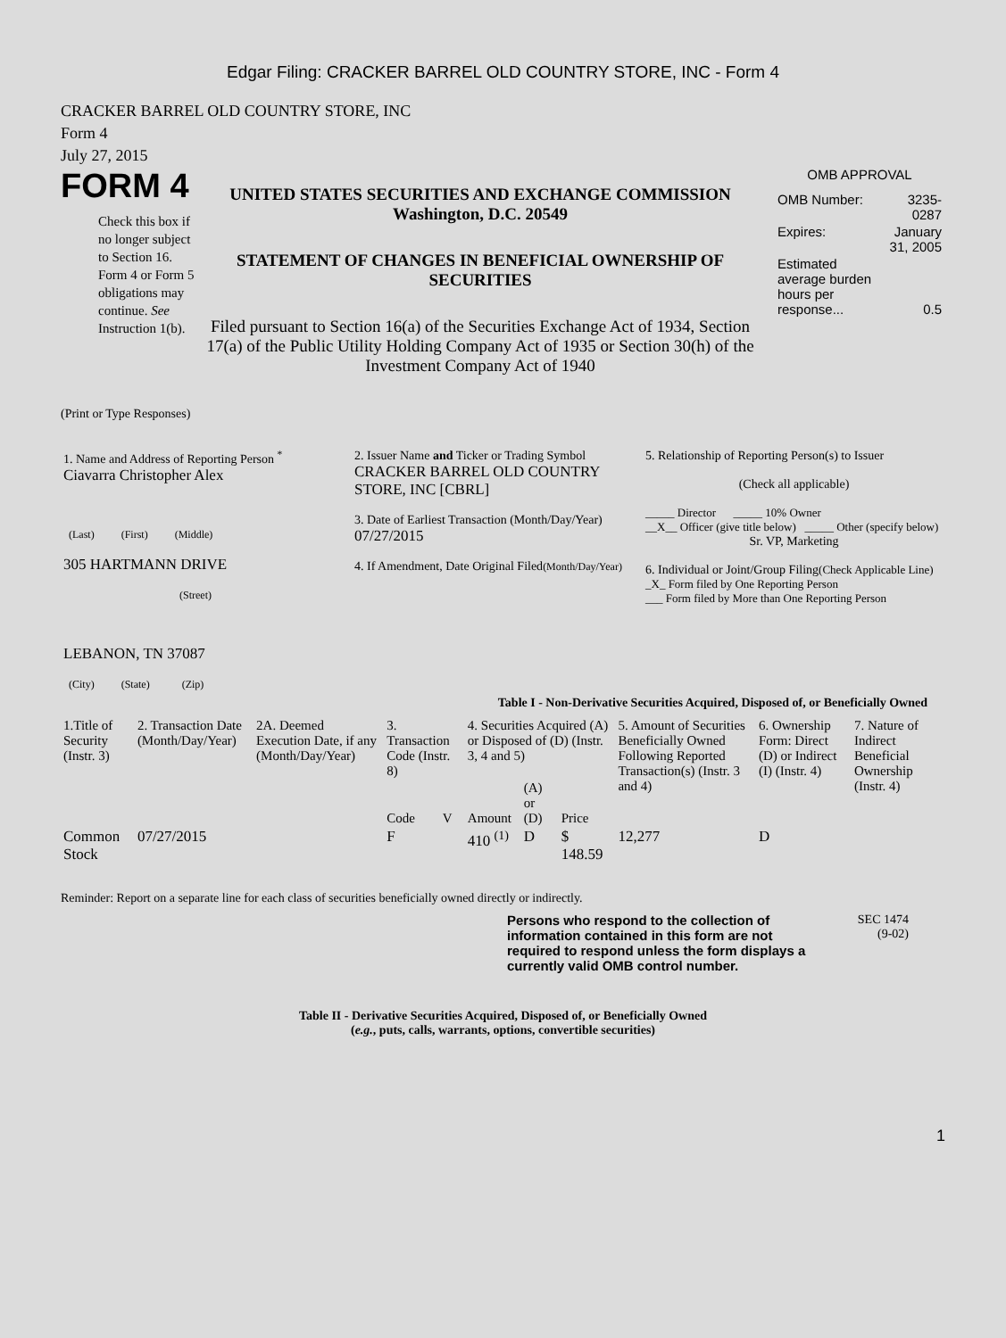Edgar Filing: CRACKER BARREL OLD COUNTRY STORE, INC - Form 4
CRACKER BARREL OLD COUNTRY STORE, INC
Form 4
July 27, 2015
FORM 4
Check this box if no longer subject to Section 16. Form 4 or Form 5 obligations may continue. See Instruction 1(b).
UNITED STATES SECURITIES AND EXCHANGE COMMISSION
Washington, D.C. 20549
STATEMENT OF CHANGES IN BENEFICIAL OWNERSHIP OF SECURITIES
Filed pursuant to Section 16(a) of the Securities Exchange Act of 1934, Section 17(a) of the Public Utility Holding Company Act of 1935 or Section 30(h) of the Investment Company Act of 1940
OMB APPROVAL
| OMB Number: | 3235-0287 |
| Expires: | January 31, 2005 |
| Estimated average burden hours per response... | 0.5 |
(Print or Type Responses)
| 1. Name and Address of Reporting Person <sup>*</sup> Ciavarra Christopher Alex (Last) (First) (Middle) 305 HARTMANN DRIVE (Street) LEBANON, TN 37087 (City) (State) (Zip) | 2. Issuer Name and Ticker or Trading Symbol CRACKER BARREL OLD COUNTRY STORE, INC [CBRL] 3. Date of Earliest Transaction (Month/Day/Year) 07/27/2015 4. If Amendment, Date Original Filed (Month/Day/Year) | 5. Relationship of Reporting Person(s) to Issuer (Check all applicable) _____ Director _____ 10% Owner __X__ Officer (give title below) _____ Other (specify below) Sr. VP, Marketing 6. Individual or Joint/Group Filing (Check Applicable Line) _X_ Form filed by One Reporting Person ___ Form filed by More than One Reporting Person |
Table I - Non-Derivative Securities Acquired, Disposed of, or Beneficially Owned
| 1.Title of Security (Instr. 3) | 2. Transaction Date (Month/Day/Year) | 2A. Deemed Execution Date, if any (Month/Day/Year) | 3. Transaction Code (Instr. 8) | | 4. Securities Acquired (A) or Disposed of (D) (Instr. 3, 4 and 5) | | | 5. Amount of Securities Beneficially Owned Following Reported Transaction(s) (Instr. 3 and 4) | 6. Ownership Form: Direct (D) or Indirect (I) (Instr. 4) | 7. Nature of Indirect Beneficial Ownership (Instr. 4) |
| --- | --- | --- | --- | --- | --- | --- | --- | --- | --- | --- |
| | | | Code | V | Amount | (A) or (D) | Price | | | |
| Common Stock | 07/27/2015 | | F | | 410 <sup>(1)</sup> | D | $ 148.59 | 12,277 | D | |
Reminder: Report on a separate line for each class of securities beneficially owned directly or indirectly.
Persons who respond to the collection of information contained in this form are not required to respond unless the form displays a currently valid OMB control number.
SEC 1474
(9-02)
Table II - Derivative Securities Acquired, Disposed of, or Beneficially Owned
(e.g., puts, calls, warrants, options, convertible securities)
1